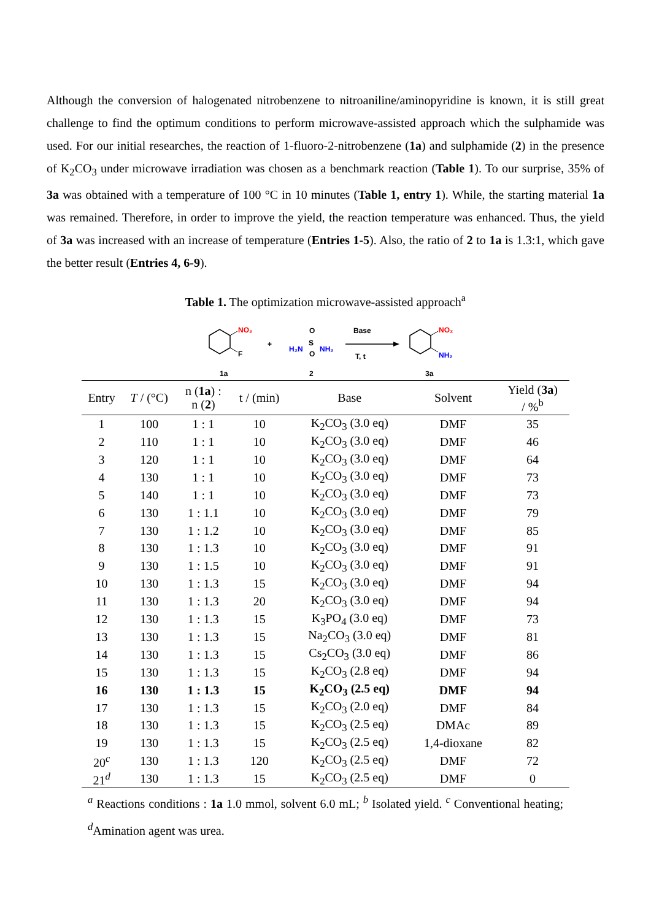Although the conversion of halogenated nitrobenzene to nitroaniline/aminopyridine is known, it is still great challenge to find the optimum conditions to perform microwave-assisted approach which the sulphamide was used. For our initial researches, the reaction of 1-fluoro-2-nitrobenzene (1a) and sulphamide (2) in the presence of K<sub>2</sub>CO<sub>3</sub> under microwave irradiation was chosen as a benchmark reaction (Table 1). To our surprise, 35% of 3a was obtained with a temperature of 100 °C in 10 minutes (Table 1, entry 1). While, the starting material 1a was remained. Therefore, in order to improve the yield, the reaction temperature was enhanced. Thus, the yield of 3a was increased with an increase of temperature (Entries 1-5). Also, the ratio of 2 to 1a is 1.3:1, which gave the better result (Entries 4, 6-9).
Table 1. The optimization microwave-assisted approach<sup>a</sup>
NO₂
F
+
H₂N
S
O
O
NH₂
Base
T, t
NO₂
NH₂
1a
2
3a
| Entry | T / (°C) | n ( 1a ) : n ( 2 ) | t / (min) | Base | Solvent | Yield ( 3a ) / %<sup>b</sup> |
| --- | --- | --- | --- | --- | --- | --- |
| 1 | 100 | 1 : 1 | 10 | K<sub>2</sub>CO<sub>3</sub> (3.0 eq) | DMF | 35 |
| 2 | 110 | 1 : 1 | 10 | K<sub>2</sub>CO<sub>3</sub> (3.0 eq) | DMF | 46 |
| 3 | 120 | 1 : 1 | 10 | K<sub>2</sub>CO<sub>3</sub> (3.0 eq) | DMF | 64 |
| 4 | 130 | 1 : 1 | 10 | K<sub>2</sub>CO<sub>3</sub> (3.0 eq) | DMF | 73 |
| 5 | 140 | 1 : 1 | 10 | K<sub>2</sub>CO<sub>3</sub> (3.0 eq) | DMF | 73 |
| 6 | 130 | 1 : 1.1 | 10 | K<sub>2</sub>CO<sub>3</sub> (3.0 eq) | DMF | 79 |
| 7 | 130 | 1 : 1.2 | 10 | K<sub>2</sub>CO<sub>3</sub> (3.0 eq) | DMF | 85 |
| 8 | 130 | 1 : 1.3 | 10 | K<sub>2</sub>CO<sub>3</sub> (3.0 eq) | DMF | 91 |
| 9 | 130 | 1 : 1.5 | 10 | K<sub>2</sub>CO<sub>3</sub> (3.0 eq) | DMF | 91 |
| 10 | 130 | 1 : 1.3 | 15 | K<sub>2</sub>CO<sub>3</sub> (3.0 eq) | DMF | 94 |
| 11 | 130 | 1 : 1.3 | 20 | K<sub>2</sub>CO<sub>3</sub> (3.0 eq) | DMF | 94 |
| 12 | 130 | 1 : 1.3 | 15 | K<sub>3</sub>PO<sub>4</sub> (3.0 eq) | DMF | 73 |
| 13 | 130 | 1 : 1.3 | 15 | Na<sub>2</sub>CO<sub>3</sub> (3.0 eq) | DMF | 81 |
| 14 | 130 | 1 : 1.3 | 15 | Cs<sub>2</sub>CO<sub>3</sub> (3.0 eq) | DMF | 86 |
| 15 | 130 | 1 : 1.3 | 15 | K<sub>2</sub>CO<sub>3</sub> (2.8 eq) | DMF | 94 |
| 16 | 130 | 1 : 1.3 | 15 | K<sub>2</sub>CO<sub>3</sub> (2.5 eq) | DMF | 94 |
| 17 | 130 | 1 : 1.3 | 15 | K<sub>2</sub>CO<sub>3</sub> (2.0 eq) | DMF | 84 |
| 18 | 130 | 1 : 1.3 | 15 | K<sub>2</sub>CO<sub>3</sub> (2.5 eq) | DMAc | 89 |
| 19 | 130 | 1 : 1.3 | 15 | K<sub>2</sub>CO<sub>3</sub> (2.5 eq) | 1,4-dioxane | 82 |
| 20<sup>c</sup> | 130 | 1 : 1.3 | 120 | K<sub>2</sub>CO<sub>3</sub> (2.5 eq) | DMF | 72 |
| 21<sup>d</sup> | 130 | 1 : 1.3 | 15 | K<sub>2</sub>CO<sub>3</sub> (2.5 eq) | DMF | 0 |
<sup>a</sup> Reactions conditions : 1a 1.0 mmol, solvent 6.0 mL; <sup>b</sup> Isolated yield. <sup>c</sup> Conventional heating; <sup>d</sup>Amination agent was urea.